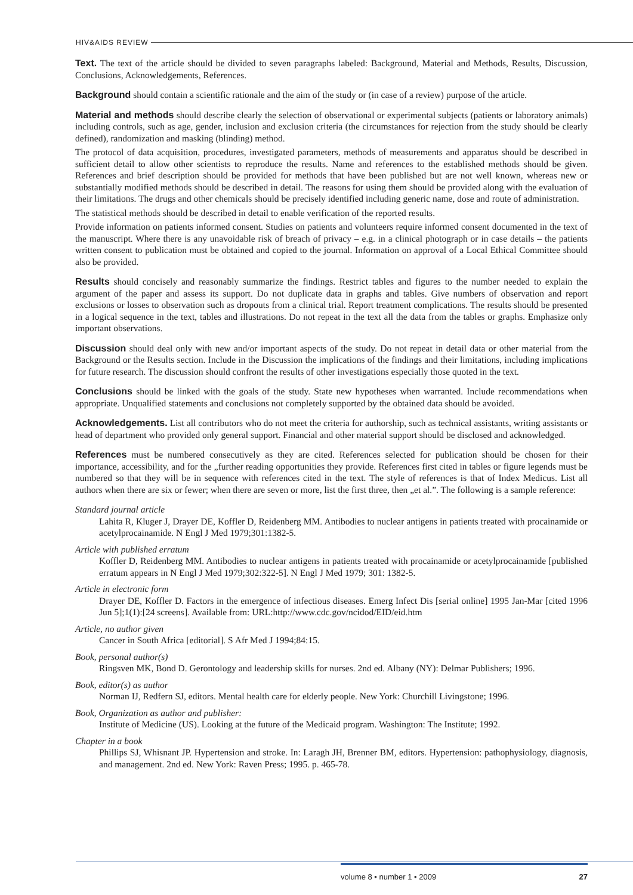HIV&AIDS REVIEW
Text. The text of the article should be divided to seven paragraphs labeled: Background, Material and Methods, Results, Discussion, Conclusions, Acknowledgements, References.
Background should contain a scientific rationale and the aim of the study or (in case of a review) purpose of the article.
Material and methods should describe clearly the selection of observational or experimental subjects (patients or laboratory animals) including controls, such as age, gender, inclusion and exclusion criteria (the circumstances for rejection from the study should be clearly defined), randomization and masking (blinding) method.
The protocol of data acquisition, procedures, investigated parameters, methods of measurements and apparatus should be described in sufficient detail to allow other scientists to reproduce the results. Name and references to the established methods should be given. References and brief description should be provided for methods that have been published but are not well known, whereas new or substantially modified methods should be described in detail. The reasons for using them should be provided along with the evaluation of their limitations. The drugs and other chemicals should be precisely identified including generic name, dose and route of administration.
The statistical methods should be described in detail to enable verification of the reported results.
Provide information on patients informed consent. Studies on patients and volunteers require informed consent documented in the text of the manuscript. Where there is any unavoidable risk of breach of privacy – e.g. in a clinical photograph or in case details – the patients written consent to publication must be obtained and copied to the journal. Information on approval of a Local Ethical Committee should also be provided.
Results should concisely and reasonably summarize the findings. Restrict tables and figures to the number needed to explain the argument of the paper and assess its support. Do not duplicate data in graphs and tables. Give numbers of observation and report exclusions or losses to observation such as dropouts from a clinical trial. Report treatment complications. The results should be presented in a logical sequence in the text, tables and illustrations. Do not repeat in the text all the data from the tables or graphs. Emphasize only important observations.
Discussion should deal only with new and/or important aspects of the study. Do not repeat in detail data or other material from the Background or the Results section. Include in the Discussion the implications of the findings and their limitations, including implications for future research. The discussion should confront the results of other investigations especially those quoted in the text.
Conclusions should be linked with the goals of the study. State new hypotheses when warranted. Include recommendations when appropriate. Unqualified statements and conclusions not completely supported by the obtained data should be avoided.
Acknowledgements. List all contributors who do not meet the criteria for authorship, such as technical assistants, writing assistants or head of department who provided only general support. Financial and other material support should be disclosed and acknowledged.
References must be numbered consecutively as they are cited. References selected for publication should be chosen for their importance, accessibility, and for the „further reading opportunities they provide. References first cited in tables or figure legends must be numbered so that they will be in sequence with references cited in the text. The style of references is that of Index Medicus. List all authors when there are six or fewer; when there are seven or more, list the first three, then „et al.”. The following is a sample reference:
Standard journal article
Lahita R, Kluger J, Drayer DE, Koffler D, Reidenberg MM. Antibodies to nuclear antigens in patients treated with procainamide or acetylprocainamide. N Engl J Med 1979;301:1382-5.
Article with published erratum
Koffler D, Reidenberg MM. Antibodies to nuclear antigens in patients treated with procainamide or acetylprocainamide [published erratum appears in N Engl J Med 1979;302:322-5]. N Engl J Med 1979; 301: 1382-5.
Article in electronic form
Drayer DE, Koffler D. Factors in the emergence of infectious diseases. Emerg Infect Dis [serial online] 1995 Jan-Mar [cited 1996 Jun 5];1(1):[24 screens]. Available from: URL:http://www.cdc.gov/ncidod/EID/eid.htm
Article, no author given
Cancer in South Africa [editorial]. S Afr Med J 1994;84:15.
Book, personal author(s)
Ringsven MK, Bond D. Gerontology and leadership skills for nurses. 2nd ed. Albany (NY): Delmar Publishers; 1996.
Book, editor(s) as author
Norman IJ, Redfern SJ, editors. Mental health care for elderly people. New York: Churchill Livingstone; 1996.
Book, Organization as author and publisher:
Institute of Medicine (US). Looking at the future of the Medicaid program. Washington: The Institute; 1992.
Chapter in a book
Phillips SJ, Whisnant JP. Hypertension and stroke. In: Laragh JH, Brenner BM, editors. Hypertension: pathophysiology, diagnosis, and management. 2nd ed. New York: Raven Press; 1995. p. 465-78.
volume 8 • number 1 • 2009 27